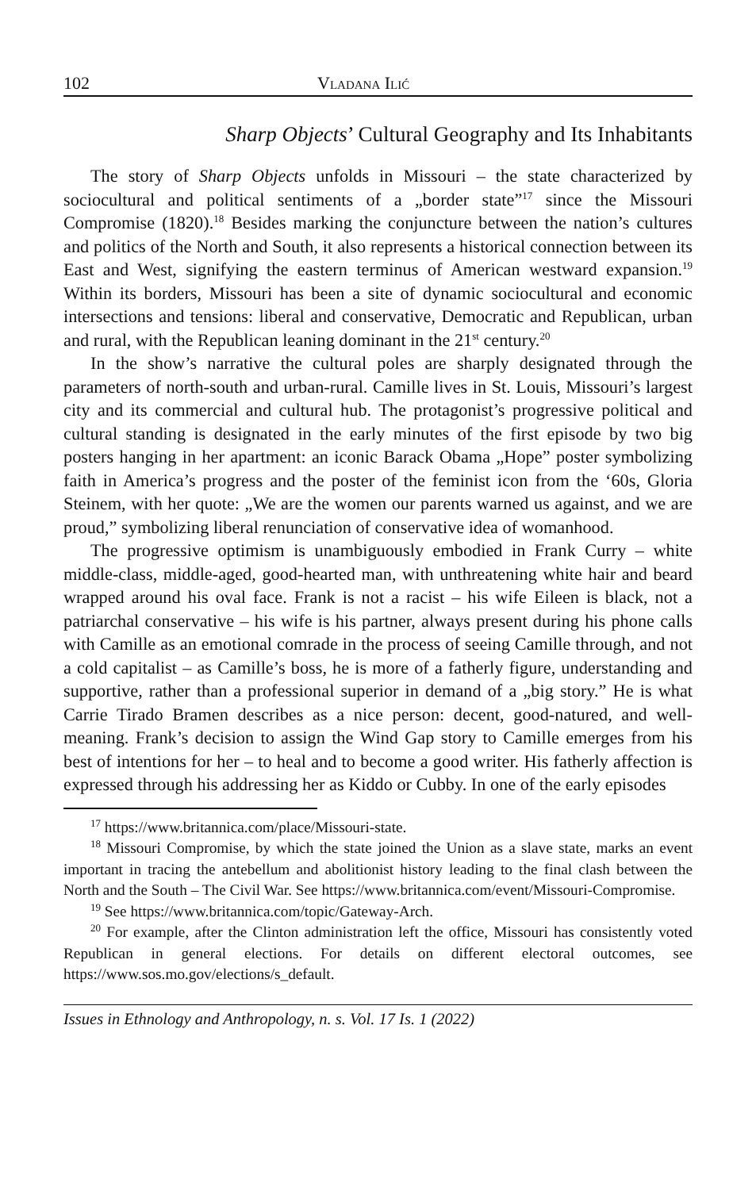102 Vladana Ilić
Sharp Objects’ Cultural Geography and Its Inhabitants
The story of Sharp Objects unfolds in Missouri – the state characterized by sociocultural and political sentiments of a „border state”<sup>17</sup> since the Missouri Compromise (1820).<sup>18</sup> Besides marking the conjuncture between the nation’s cultures and politics of the North and South, it also represents a historical connection between its East and West, signifying the eastern terminus of American westward expansion.<sup>19</sup> Within its borders, Missouri has been a site of dynamic sociocultural and economic intersections and tensions: liberal and conservative, Democratic and Republican, urban and rural, with the Republican leaning dominant in the 21<sup>st</sup> century.<sup>20</sup>
In the show’s narrative the cultural poles are sharply designated through the parameters of north-south and urban-rural. Camille lives in St. Louis, Missouri’s largest city and its commercial and cultural hub. The protagonist’s progressive political and cultural standing is designated in the early minutes of the first episode by two big posters hanging in her apartment: an iconic Barack Obama „Hope” poster symbolizing faith in America’s progress and the poster of the feminist icon from the ‘60s, Gloria Steinem, with her quote: „We are the women our parents warned us against, and we are proud,” symbolizing liberal renunciation of conservative idea of womanhood.
The progressive optimism is unambiguously embodied in Frank Curry – white middle-class, middle-aged, good-hearted man, with unthreatening white hair and beard wrapped around his oval face. Frank is not a racist – his wife Eileen is black, not a patriarchal conservative – his wife is his partner, always present during his phone calls with Camille as an emotional comrade in the process of seeing Camille through, and not a cold capitalist – as Camille’s boss, he is more of a fatherly figure, understanding and supportive, rather than a professional superior in demand of a „big story.” He is what Carrie Tirado Bramen describes as a nice person: decent, good-natured, and well-meaning. Frank’s decision to assign the Wind Gap story to Camille emerges from his best of intentions for her – to heal and to become a good writer. His fatherly affection is expressed through his addressing her as Kiddo or Cubby. In one of the early episodes
<sup>17</sup> https://www.britannica.com/place/Missouri-state.
<sup>18</sup> Missouri Compromise, by which the state joined the Union as a slave state, marks an event important in tracing the antebellum and abolitionist history leading to the final clash between the North and the South – The Civil War. See https://www.britannica.com/event/Missouri-Compromise.
<sup>19</sup> See https://www.britannica.com/topic/Gateway-Arch.
<sup>20</sup> For example, after the Clinton administration left the office, Missouri has consistently voted Republican in general elections. For details on different electoral outcomes, see https://www.sos.mo.gov/elections/s_default.
Issues in Ethnology and Anthropology, n. s. Vol. 17 Is. 1 (2022)